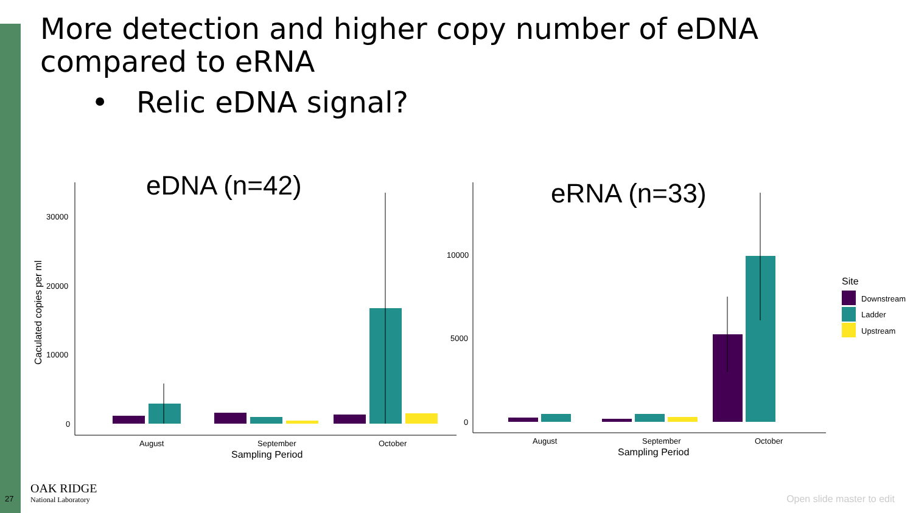More detection and higher copy number of eDNA compared to eRNA
• Relic eDNA signal?
eDNA (n=42)
eRNA (n=33)
30000
20000
10000
0
Caculated copies per ml
August
September
October
Sampling Period
10000
5000
0
August
September
October
Sampling Period
Site
Downstream
Ladder
Upstream
27
OAK RIDGE
National Laboratory
Open slide master to edit